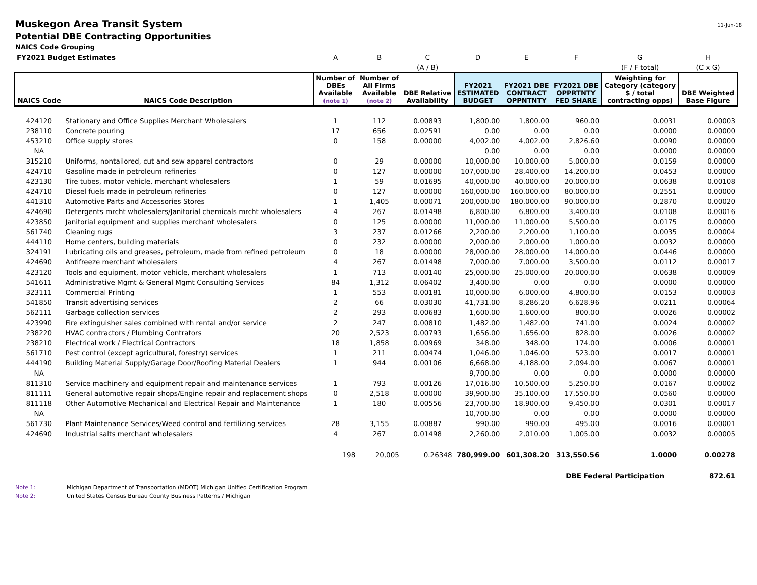Muskegon Area Transit System 11-Jun-18
Potential DBE Contracting Opportunities
NAICS Code Grouping
| FY2021 Budget Estimates | | A | B | C | D | E | F | G | H |
| | | | | (A / B) | | | | (F / F total) | (C x G) |
| NAICS Code | NAICS Code Description | Number of DBEs Available (note 1) | Number of All Firms Available (note 2) | DBE Relative Availability | FY2021 ESTIMATED BUDGET | FY2021 DBE CONTRACT OPPNTNTY | FY2021 DBE OPPRTNTY FED SHARE | Weighting for Category (category $ / total contracting opps) | DBE Weighted Base Figure |
| 424120 | Stationary and Office Supplies Merchant Wholesalers | 1 | 112 | 0.00893 | 1,800.00 | 1,800.00 | 960.00 | 0.0031 | 0.00003 |
| 238110 | Concrete pouring | 17 | 656 | 0.02591 | 0.00 | 0.00 | 0.00 | 0.0000 | 0.00000 |
| 453210 | Office supply stores | 0 | 158 | 0.00000 | 4,002.00 | 4,002.00 | 2,826.60 | 0.0090 | 0.00000 |
| NA | | | | | 0.00 | 0.00 | 0.00 | 0.0000 | 0.00000 |
| 315210 | Uniforms, nontailored, cut and sew apparel contractors | 0 | 29 | 0.00000 | 10,000.00 | 10,000.00 | 5,000.00 | 0.0159 | 0.00000 |
| 424710 | Gasoline made in petroleum refineries | 0 | 127 | 0.00000 | 107,000.00 | 28,400.00 | 14,200.00 | 0.0453 | 0.00000 |
| 423130 | Tire tubes, motor vehicle, merchant wholesalers | 1 | 59 | 0.01695 | 40,000.00 | 40,000.00 | 20,000.00 | 0.0638 | 0.00108 |
| 424710 | Diesel fuels made in petroleum refineries | 0 | 127 | 0.00000 | 160,000.00 | 160,000.00 | 80,000.00 | 0.2551 | 0.00000 |
| 441310 | Automotive Parts and Accessories Stores | 1 | 1,405 | 0.00071 | 200,000.00 | 180,000.00 | 90,000.00 | 0.2870 | 0.00020 |
| 424690 | Detergents mrcht wholesalers/Janitorial chemicals mrcht wholesalers | 4 | 267 | 0.01498 | 6,800.00 | 6,800.00 | 3,400.00 | 0.0108 | 0.00016 |
| 423850 | Janitorial equipment and supplies merchant wholesalers | 0 | 125 | 0.00000 | 11,000.00 | 11,000.00 | 5,500.00 | 0.0175 | 0.00000 |
| 561740 | Cleaning rugs | 3 | 237 | 0.01266 | 2,200.00 | 2,200.00 | 1,100.00 | 0.0035 | 0.00004 |
| 444110 | Home centers, building materials | 0 | 232 | 0.00000 | 2,000.00 | 2,000.00 | 1,000.00 | 0.0032 | 0.00000 |
| 324191 | Lubricating oils and greases, petroleum, made from refined petroleum | 0 | 18 | 0.00000 | 28,000.00 | 28,000.00 | 14,000.00 | 0.0446 | 0.00000 |
| 424690 | Antifreeze merchant wholesalers | 4 | 267 | 0.01498 | 7,000.00 | 7,000.00 | 3,500.00 | 0.0112 | 0.00017 |
| 423120 | Tools and equipment, motor vehicle, merchant wholesalers | 1 | 713 | 0.00140 | 25,000.00 | 25,000.00 | 20,000.00 | 0.0638 | 0.00009 |
| 541611 | Administrative Mgmt & General Mgmt Consulting Services | 84 | 1,312 | 0.06402 | 3,400.00 | 0.00 | 0.00 | 0.0000 | 0.00000 |
| 323111 | Commercial Printing | 1 | 553 | 0.00181 | 10,000.00 | 6,000.00 | 4,800.00 | 0.0153 | 0.00003 |
| 541850 | Transit advertising services | 2 | 66 | 0.03030 | 41,731.00 | 8,286.20 | 6,628.96 | 0.0211 | 0.00064 |
| 562111 | Garbage collection services | 2 | 293 | 0.00683 | 1,600.00 | 1,600.00 | 800.00 | 0.0026 | 0.00002 |
| 423990 | Fire extinguisher sales combined with rental and/or service | 2 | 247 | 0.00810 | 1,482.00 | 1,482.00 | 741.00 | 0.0024 | 0.00002 |
| 238220 | HVAC contractors / Plumbing Contrators | 20 | 2,523 | 0.00793 | 1,656.00 | 1,656.00 | 828.00 | 0.0026 | 0.00002 |
| 238210 | Electrical work / Electrical Contractors | 18 | 1,858 | 0.00969 | 348.00 | 348.00 | 174.00 | 0.0006 | 0.00001 |
| 561710 | Pest control (except agricultural, forestry) services | 1 | 211 | 0.00474 | 1,046.00 | 1,046.00 | 523.00 | 0.0017 | 0.00001 |
| 444190 | Building Material Supply/Garage Door/Roofing Material Dealers | 1 | 944 | 0.00106 | 6,668.00 | 4,188.00 | 2,094.00 | 0.0067 | 0.00001 |
| NA | | | | | 9,700.00 | 0.00 | 0.00 | 0.0000 | 0.00000 |
| 811310 | Service machinery and equipment repair and maintenance services | 1 | 793 | 0.00126 | 17,016.00 | 10,500.00 | 5,250.00 | 0.0167 | 0.00002 |
| 811111 | General automotive repair shops/Engine repair and replacement shops | 0 | 2,518 | 0.00000 | 39,900.00 | 35,100.00 | 17,550.00 | 0.0560 | 0.00000 |
| 811118 | Other Automotive Mechanical and Electrical Repair and Maintenance | 1 | 180 | 0.00556 | 23,700.00 | 18,900.00 | 9,450.00 | 0.0301 | 0.00017 |
| NA | | | | | 10,700.00 | 0.00 | 0.00 | 0.0000 | 0.00000 |
| 561730 | Plant Maintenance Services/Weed control and fertilizing services | 28 | 3,155 | 0.00887 | 990.00 | 990.00 | 495.00 | 0.0016 | 0.00001 |
| 424690 | Industrial salts merchant wholesalers | 4 | 267 | 0.01498 | 2,260.00 | 2,010.00 | 1,005.00 | 0.0032 | 0.00005 |
| | | 198 | 20,005 | 0.26348 | 780,999.00 | 601,308.20 | 313,550.56 | 1.0000 | 0.00278 |
| | | | | | | | DBE Federal Participation | | 872.61 |
Note 1: Michigan Department of Transportation (MDOT) Michigan Unified Certification Program
Note 2: United States Census Bureau County Business Patterns / Michigan